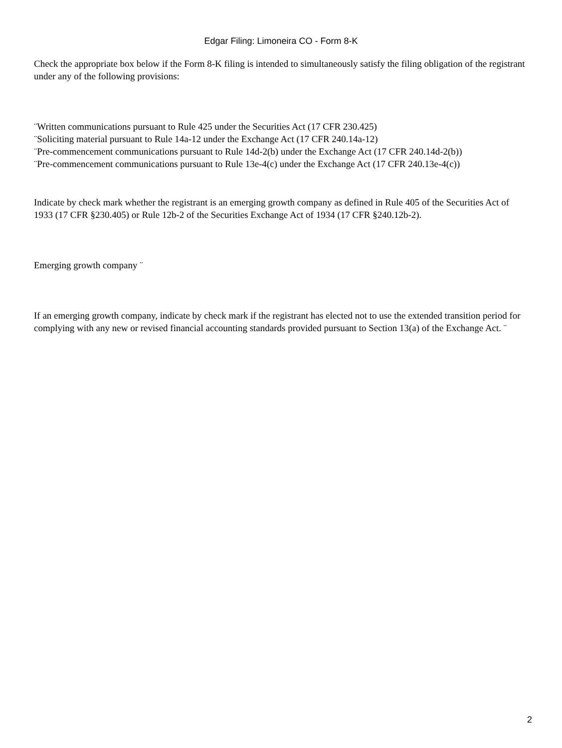Edgar Filing: Limoneira CO - Form 8-K
Check the appropriate box below if the Form 8-K filing is intended to simultaneously satisfy the filing obligation of the registrant under any of the following provisions:
¨Written communications pursuant to Rule 425 under the Securities Act (17 CFR 230.425)
¨Soliciting material pursuant to Rule 14a-12 under the Exchange Act (17 CFR 240.14a-12)
¨Pre-commencement communications pursuant to Rule 14d-2(b) under the Exchange Act (17 CFR 240.14d-2(b))
¨Pre-commencement communications pursuant to Rule 13e-4(c) under the Exchange Act (17 CFR 240.13e-4(c))
Indicate by check mark whether the registrant is an emerging growth company as defined in Rule 405 of the Securities Act of 1933 (17 CFR §230.405) or Rule 12b-2 of the Securities Exchange Act of 1934 (17 CFR §240.12b-2).
Emerging growth company ¨
If an emerging growth company, indicate by check mark if the registrant has elected not to use the extended transition period for complying with any new or revised financial accounting standards provided pursuant to Section 13(a) of the Exchange Act. ¨
2